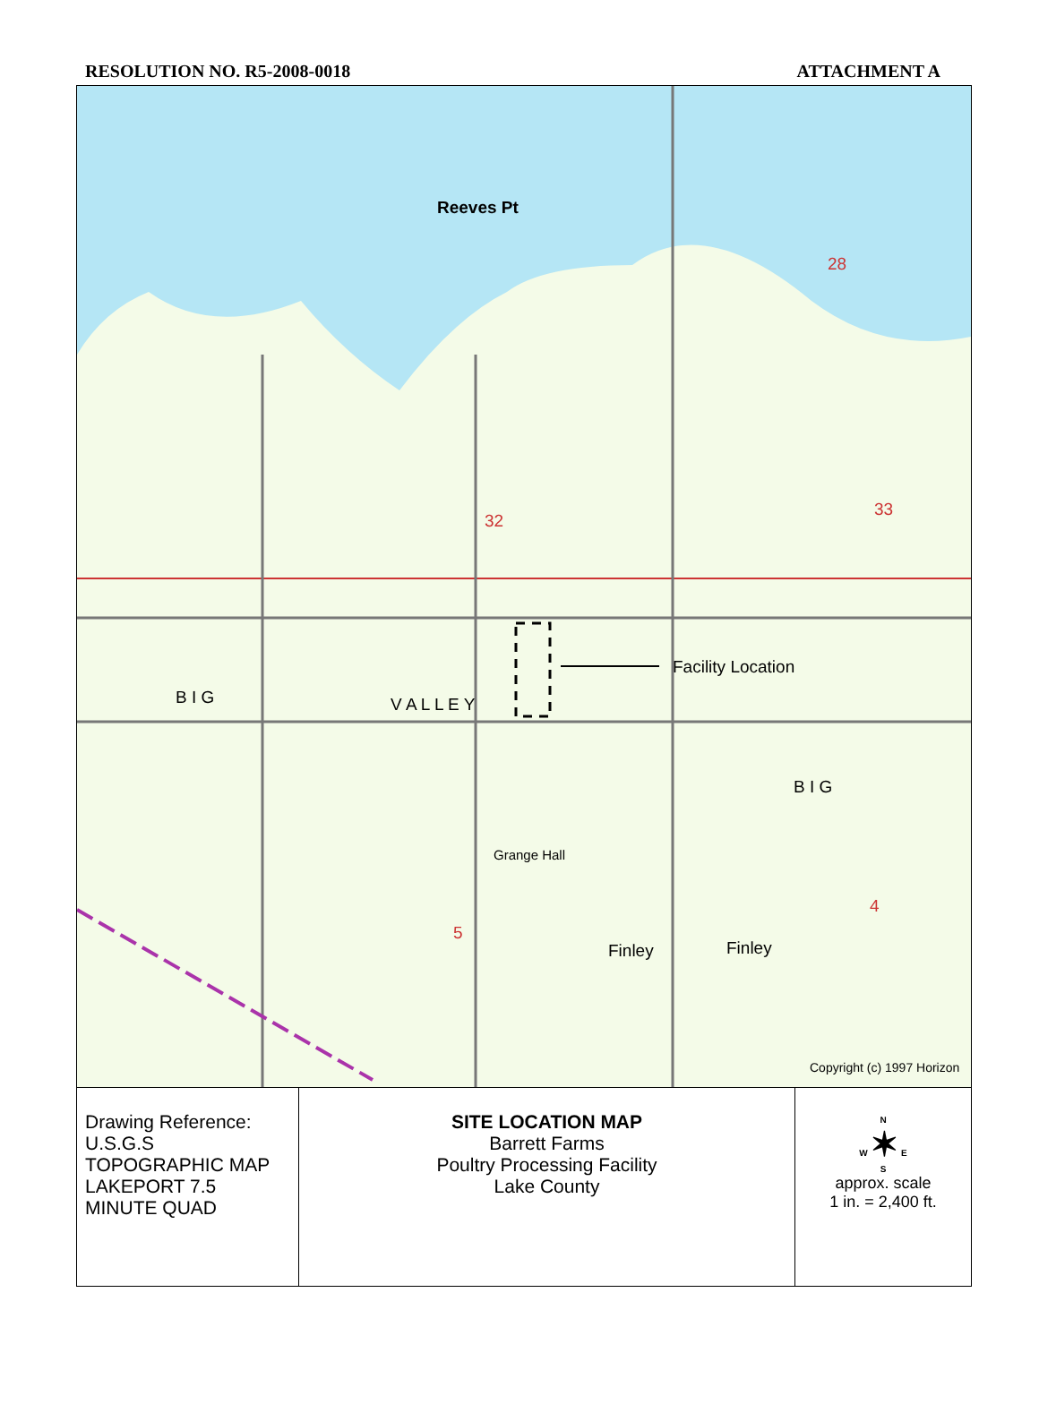RESOLUTION NO. R5-2008-0018 ATTACHMENT A
Reeves Pt
32
28
33
5
4
B I G V A L L E Y
B I G
Facility Location
Grange Hall
Finley Finley
Copyright (c) 1997 Horizon
| Drawing Reference: U.S.G.S TOPOGRAPHIC MAP LAKEPORT 7.5 MINUTE QUAD | SITE LOCATION MAP Barrett Farms Poultry Processing Facility Lake County | N W ✶ E S approx. scale 1 in. = 2,400 ft. |